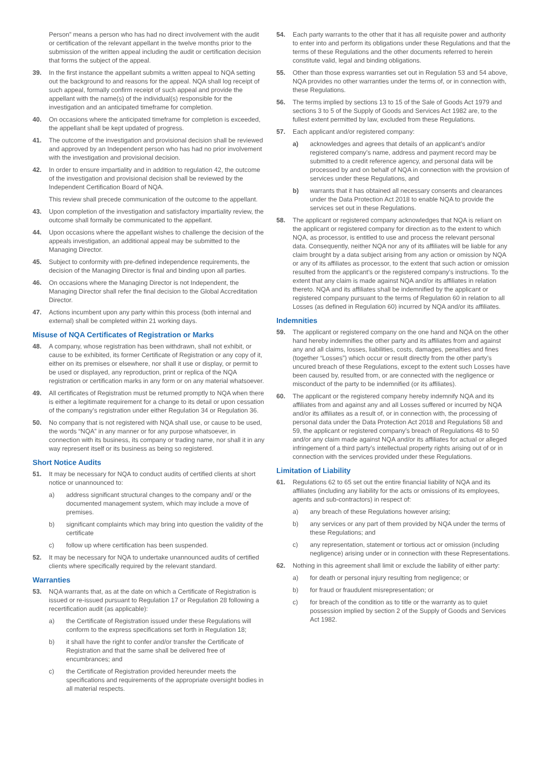Person” means a person who has had no direct involvement with the audit or certification of the relevant appellant in the twelve months prior to the submission of the written appeal including the audit or certification decision that forms the subject of the appeal.
39. In the first instance the appellant submits a written appeal to NQA setting out the background to and reasons for the appeal. NQA shall log receipt of such appeal, formally confirm receipt of such appeal and provide the appellant with the name(s) of the individual(s) responsible for the investigation and an anticipated timeframe for completion.
40. On occasions where the anticipated timeframe for completion is exceeded, the appellant shall be kept updated of progress.
41. The outcome of the investigation and provisional decision shall be reviewed and approved by an Independent person who has had no prior involvement with the investigation and provisional decision.
42. In order to ensure impartiality and in addition to regulation 42, the outcome of the investigation and provisional decision shall be reviewed by the Independent Certification Board of NQA.
This review shall precede communication of the outcome to the appellant.
43. Upon completion of the investigation and satisfactory impartiality review, the outcome shall formally be communicated to the appellant.
44. Upon occasions where the appellant wishes to challenge the decision of the appeals investigation, an additional appeal may be submitted to the Managing Director.
45. Subject to conformity with pre-defined independence requirements, the decision of the Managing Director is final and binding upon all parties.
46. On occasions where the Managing Director is not Independent, the Managing Director shall refer the final decision to the Global Accreditation Director.
47. Actions incumbent upon any party within this process (both internal and external) shall be completed within 21 working days.
Misuse of NQA Certificates of Registration or Marks
48. A company, whose registration has been withdrawn, shall not exhibit, or cause to be exhibited, its former Certificate of Registration or any copy of it, either on its premises or elsewhere, nor shall it use or display, or permit to be used or displayed, any reproduction, print or replica of the NQA registration or certification marks in any form or on any material whatsoever.
49. All certificates of Registration must be returned promptly to NQA when there is either a legitimate requirement for a change to its detail or upon cessation of the company’s registration under either Regulation 34 or Regulation 36.
50. No company that is not registered with NQA shall use, or cause to be used, the words “NQA” in any manner or for any purpose whatsoever, in connection with its business, its company or trading name, nor shall it in any way represent itself or its business as being so registered.
Short Notice Audits
51. It may be necessary for NQA to conduct audits of certified clients at short notice or unannounced to:
a) address significant structural changes to the company and/ or the documented management system, which may include a move of premises.
b) significant complaints which may bring into question the validity of the certificate
c) follow up where certification has been suspended.
52. It may be necessary for NQA to undertake unannounced audits of certified clients where specifically required by the relevant standard.
Warranties
53. NQA warrants that, as at the date on which a Certificate of Registration is issued or re-issued pursuant to Regulation 17 or Regulation 28 following a recertification audit (as applicable):
a) the Certificate of Registration issued under these Regulations will conform to the express specifications set forth in Regulation 18;
b) it shall have the right to confer and/or transfer the Certificate of Registration and that the same shall be delivered free of encumbrances; and
c) the Certificate of Registration provided hereunder meets the specifications and requirements of the appropriate oversight bodies in all material respects.
54. Each party warrants to the other that it has all requisite power and authority to enter into and perform its obligations under these Regulations and that the terms of these Regulations and the other documents referred to herein constitute valid, legal and binding obligations.
55. Other than those express warranties set out in Regulation 53 and 54 above, NQA provides no other warranties under the terms of, or in connection with, these Regulations.
56. The terms implied by sections 13 to 15 of the Sale of Goods Act 1979 and sections 3 to 5 of the Supply of Goods and Services Act 1982 are, to the fullest extent permitted by law, excluded from these Regulations.
57. Each applicant and/or registered company:
a) acknowledges and agrees that details of an applicant’s and/or registered company’s name, address and payment record may be submitted to a credit reference agency, and personal data will be processed by and on behalf of NQA in connection with the provision of services under these Regulations, and
b) warrants that it has obtained all necessary consents and clearances under the Data Protection Act 2018 to enable NQA to provide the services set out in these Regulations.
58. The applicant or registered company acknowledges that NQA is reliant on the applicant or registered company for direction as to the extent to which NQA, as processor, is entitled to use and process the relevant personal data. Consequently, neither NQA nor any of its affiliates will be liable for any claim brought by a data subject arising from any action or omission by NQA or any of its affiliates as processor, to the extent that such action or omission resulted from the applicant’s or the registered company’s instructions. To the extent that any claim is made against NQA and/or its affiliates in relation thereto. NQA and its affiliates shall be indemnified by the applicant or registered company pursuant to the terms of Regulation 60 in relation to all Losses (as defined in Regulation 60) incurred by NQA and/or its affiliates.
Indemnities
59. The applicant or registered company on the one hand and NQA on the other hand hereby indemnifies the other party and its affiliates from and against any and all claims, losses, liabilities, costs, damages, penalties and fines (together “Losses”) which occur or result directly from the other party’s uncured breach of these Regulations, except to the extent such Losses have been caused by, resulted from, or are connected with the negligence or misconduct of the party to be indemnified (or its affiliates).
60. The applicant or the registered company hereby indemnify NQA and its affiliates from and against any and all Losses suffered or incurred by NQA and/or its affiliates as a result of, or in connection with, the processing of personal data under the Data Protection Act 2018 and Regulations 58 and 59, the applicant or registered company’s breach of Regulations 48 to 50 and/or any claim made against NQA and/or its affiliates for actual or alleged infringement of a third party’s intellectual property rights arising out of or in connection with the services provided under these Regulations.
Limitation of Liability
61. Regulations 62 to 65 set out the entire financial liability of NQA and its affiliates (including any liability for the acts or omissions of its employees, agents and sub-contractors) in respect of:
a) any breach of these Regulations however arising;
b) any services or any part of them provided by NQA under the terms of these Regulations; and
c) any representation, statement or tortious act or omission (including negligence) arising under or in connection with these Representations.
62. Nothing in this agreement shall limit or exclude the liability of either party:
a) for death or personal injury resulting from negligence; or
b) for fraud or fraudulent misrepresentation; or
c) for breach of the condition as to title or the warranty as to quiet possession implied by section 2 of the Supply of Goods and Services Act 1982.